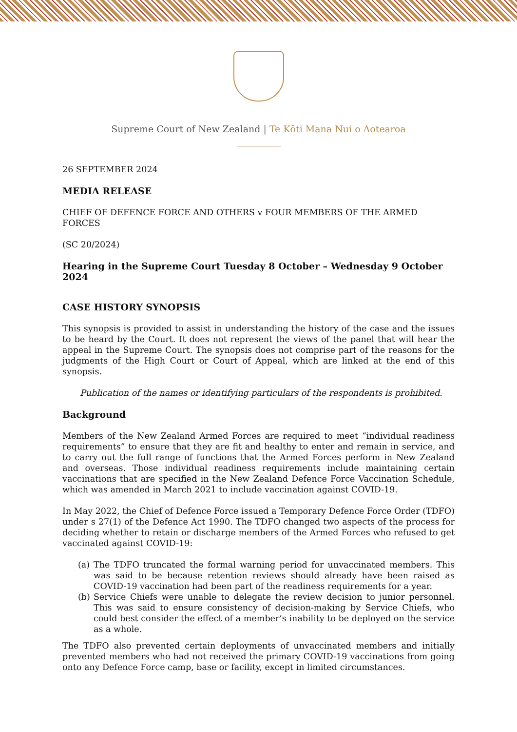Supreme Court of New Zealand | Te Kōti Mana Nui o Aotearoa
26 SEPTEMBER 2024
MEDIA RELEASE
CHIEF OF DEFENCE FORCE AND OTHERS v FOUR MEMBERS OF THE ARMED FORCES
(SC 20/2024)
Hearing in the Supreme Court Tuesday 8 October – Wednesday 9 October 2024
CASE HISTORY SYNOPSIS
This synopsis is provided to assist in understanding the history of the case and the issues to be heard by the Court. It does not represent the views of the panel that will hear the appeal in the Supreme Court. The synopsis does not comprise part of the reasons for the judgments of the High Court or Court of Appeal, which are linked at the end of this synopsis.
Publication of the names or identifying particulars of the respondents is prohibited.
Background
Members of the New Zealand Armed Forces are required to meet “individual readiness requirements” to ensure that they are fit and healthy to enter and remain in service, and to carry out the full range of functions that the Armed Forces perform in New Zealand and overseas. Those individual readiness requirements include maintaining certain vaccinations that are specified in the New Zealand Defence Force Vaccination Schedule, which was amended in March 2021 to include vaccination against COVID-19.
In May 2022, the Chief of Defence Force issued a Temporary Defence Force Order (TDFO) under s 27(1) of the Defence Act 1990. The TDFO changed two aspects of the process for deciding whether to retain or discharge members of the Armed Forces who refused to get vaccinated against COVID-19:
(a) The TDFO truncated the formal warning period for unvaccinated members. This was said to be because retention reviews should already have been raised as COVID-19 vaccination had been part of the readiness requirements for a year.
(b) Service Chiefs were unable to delegate the review decision to junior personnel. This was said to ensure consistency of decision-making by Service Chiefs, who could best consider the effect of a member’s inability to be deployed on the service as a whole.
The TDFO also prevented certain deployments of unvaccinated members and initially prevented members who had not received the primary COVID-19 vaccinations from going onto any Defence Force camp, base or facility, except in limited circumstances.